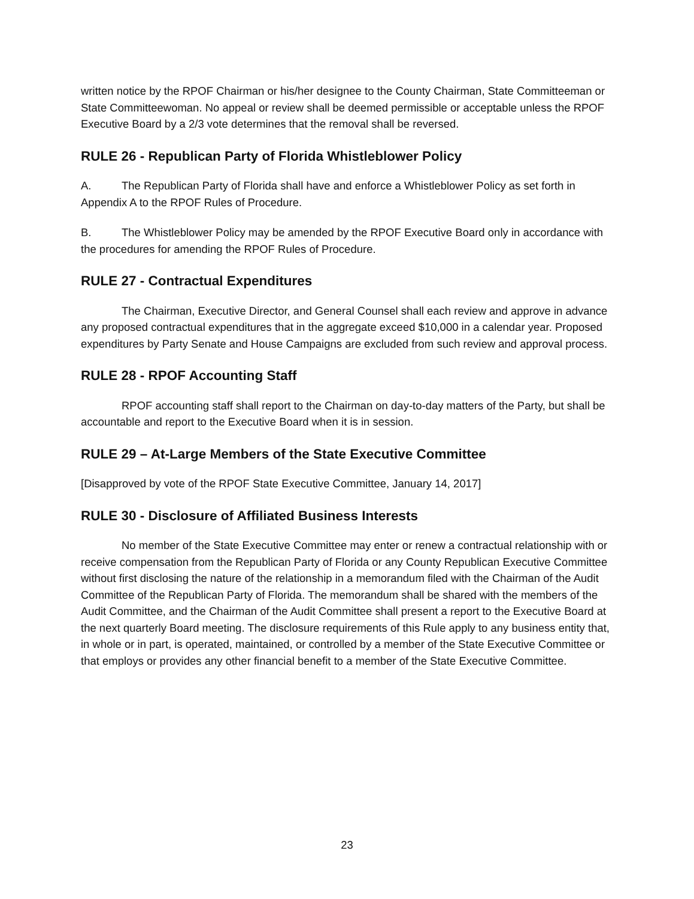written notice by the RPOF Chairman or his/her designee to the County Chairman, State Committeeman or State Committeewoman. No appeal or review shall be deemed permissible or acceptable unless the RPOF Executive Board by a 2/3 vote determines that the removal shall be reversed.
RULE 26 - Republican Party of Florida Whistleblower Policy
A. The Republican Party of Florida shall have and enforce a Whistleblower Policy as set forth in Appendix A to the RPOF Rules of Procedure.
B. The Whistleblower Policy may be amended by the RPOF Executive Board only in accordance with the procedures for amending the RPOF Rules of Procedure.
RULE 27 - Contractual Expenditures
The Chairman, Executive Director, and General Counsel shall each review and approve in advance any proposed contractual expenditures that in the aggregate exceed $10,000 in a calendar year. Proposed expenditures by Party Senate and House Campaigns are excluded from such review and approval process.
RULE 28 - RPOF Accounting Staff
RPOF accounting staff shall report to the Chairman on day-to-day matters of the Party, but shall be accountable and report to the Executive Board when it is in session.
RULE 29 – At-Large Members of the State Executive Committee
[Disapproved by vote of the RPOF State Executive Committee, January 14, 2017]
RULE 30 - Disclosure of Affiliated Business Interests
No member of the State Executive Committee may enter or renew a contractual relationship with or receive compensation from the Republican Party of Florida or any County Republican Executive Committee without first disclosing the nature of the relationship in a memorandum filed with the Chairman of the Audit Committee of the Republican Party of Florida. The memorandum shall be shared with the members of the Audit Committee, and the Chairman of the Audit Committee shall present a report to the Executive Board at the next quarterly Board meeting. The disclosure requirements of this Rule apply to any business entity that, in whole or in part, is operated, maintained, or controlled by a member of the State Executive Committee or that employs or provides any other financial benefit to a member of the State Executive Committee.
23